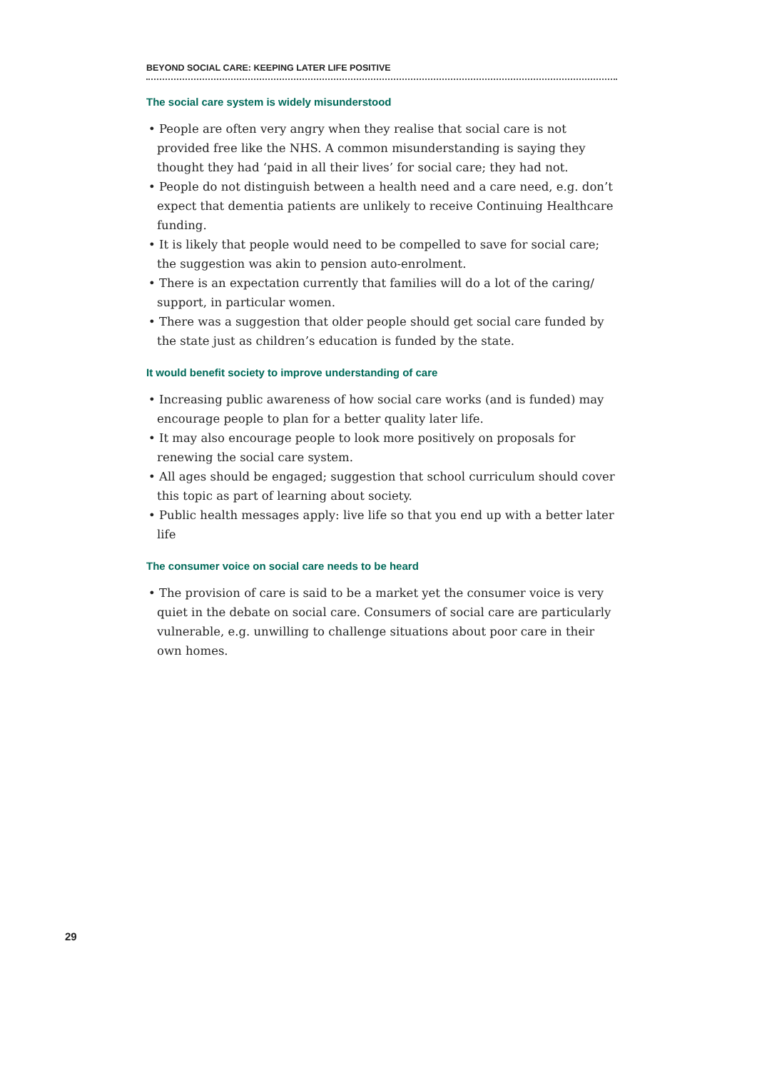BEYOND SOCIAL CARE: KEEPING LATER LIFE POSITIVE
The social care system is widely misunderstood
• People are often very angry when they realise that social care is not provided free like the NHS. A common misunderstanding is saying they thought they had ‘paid in all their lives’ for social care; they had not.
• People do not distinguish between a health need and a care need, e.g. don’t expect that dementia patients are unlikely to receive Continuing Healthcare funding.
• It is likely that people would need to be compelled to save for social care; the suggestion was akin to pension auto-enrolment.
• There is an expectation currently that families will do a lot of the caring/ support, in particular women.
• There was a suggestion that older people should get social care funded by the state just as children’s education is funded by the state.
It would benefit society to improve understanding of care
• Increasing public awareness of how social care works (and is funded) may encourage people to plan for a better quality later life.
• It may also encourage people to look more positively on proposals for renewing the social care system.
• All ages should be engaged; suggestion that school curriculum should cover this topic as part of learning about society.
• Public health messages apply: live life so that you end up with a better later life
The consumer voice on social care needs to be heard
• The provision of care is said to be a market yet the consumer voice is very quiet in the debate on social care. Consumers of social care are particularly vulnerable, e.g. unwilling to challenge situations about poor care in their own homes.
29